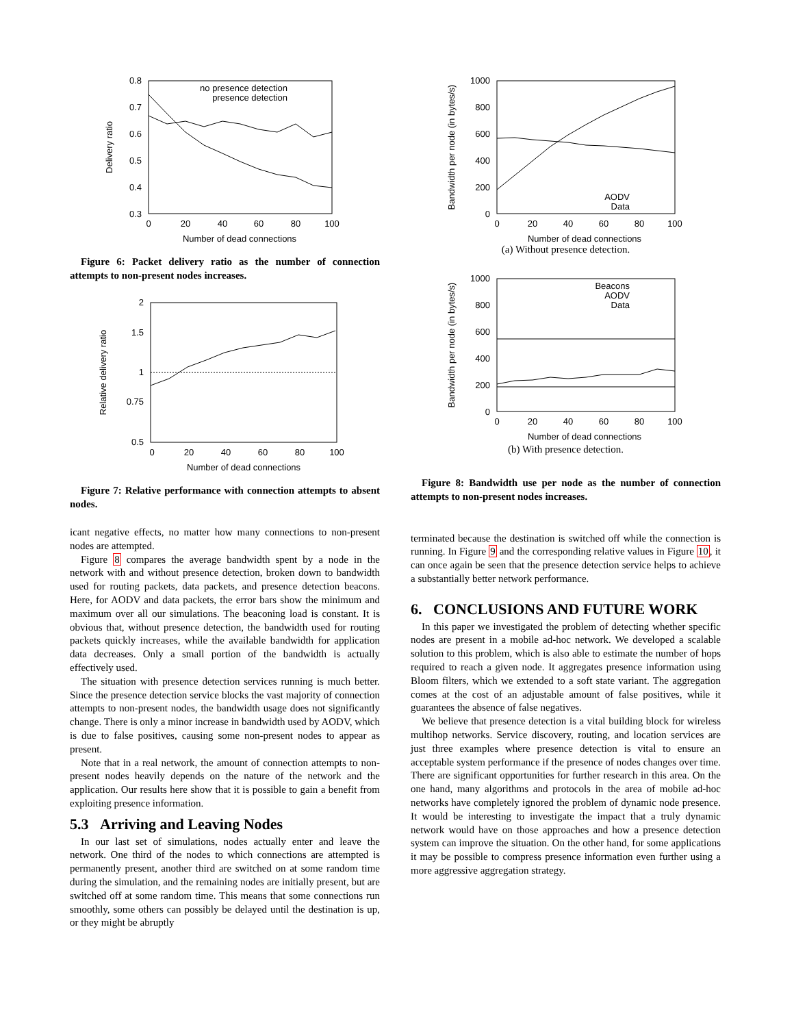0.8
0.7
0.6
0.5
0.4
0.3
0
20
40
60
80
100
Number of dead connections
Delivery ratio
no presence detection
presence detection
Figure 6: Packet delivery ratio as the number of connection attempts to non-present nodes increases.
2
1.5
1
0.75
0.5
0
20
40
60
80
100
Number of dead connections
Relative delivery ratio
Figure 7: Relative performance with connection attempts to absent nodes.
icant negative effects, no matter how many connections to non-present nodes are attempted.
Figure 8 compares the average bandwidth spent by a node in the network with and without presence detection, broken down to bandwidth used for routing packets, data packets, and presence detection beacons. Here, for AODV and data packets, the error bars show the minimum and maximum over all our simulations. The beaconing load is constant. It is obvious that, without presence detection, the bandwidth used for routing packets quickly increases, while the available bandwidth for application data decreases. Only a small portion of the bandwidth is actually effectively used.
The situation with presence detection services running is much better. Since the presence detection service blocks the vast majority of connection attempts to non-present nodes, the bandwidth usage does not significantly change. There is only a minor increase in bandwidth used by AODV, which is due to false positives, causing some non-present nodes to appear as present.
Note that in a real network, the amount of connection attempts to non-present nodes heavily depends on the nature of the network and the application. Our results here show that it is possible to gain a benefit from exploiting presence information.
5.3 Arriving and Leaving Nodes
In our last set of simulations, nodes actually enter and leave the network. One third of the nodes to which connections are attempted is permanently present, another third are switched on at some random time during the simulation, and the remaining nodes are initially present, but are switched off at some random time. This means that some connections run smoothly, some others can possibly be delayed until the destination is up, or they might be abruptly
1000
800
600
400
200
0
0
20
40
60
80
100
Number of dead connections
Bandwidth per node (in bytes/s)
AODV
Data
(a) Without presence detection.
1000
800
600
400
200
0
0
20
40
60
80
100
Number of dead connections
Bandwidth per node (in bytes/s)
Beacons
AODV
Data
(b) With presence detection.
Figure 8: Bandwidth use per node as the number of connection attempts to non-present nodes increases.
terminated because the destination is switched off while the connection is running. In Figure 9 and the corresponding relative values in Figure 10, it can once again be seen that the presence detection service helps to achieve a substantially better network performance.
6. CONCLUSIONS AND FUTURE WORK
In this paper we investigated the problem of detecting whether specific nodes are present in a mobile ad-hoc network. We developed a scalable solution to this problem, which is also able to estimate the number of hops required to reach a given node. It aggregates presence information using Bloom filters, which we extended to a soft state variant. The aggregation comes at the cost of an adjustable amount of false positives, while it guarantees the absence of false negatives.
We believe that presence detection is a vital building block for wireless multihop networks. Service discovery, routing, and location services are just three examples where presence detection is vital to ensure an acceptable system performance if the presence of nodes changes over time. There are significant opportunities for further research in this area. On the one hand, many algorithms and protocols in the area of mobile ad-hoc networks have completely ignored the problem of dynamic node presence. It would be interesting to investigate the impact that a truly dynamic network would have on those approaches and how a presence detection system can improve the situation. On the other hand, for some applications it may be possible to compress presence information even further using a more aggressive aggregation strategy.